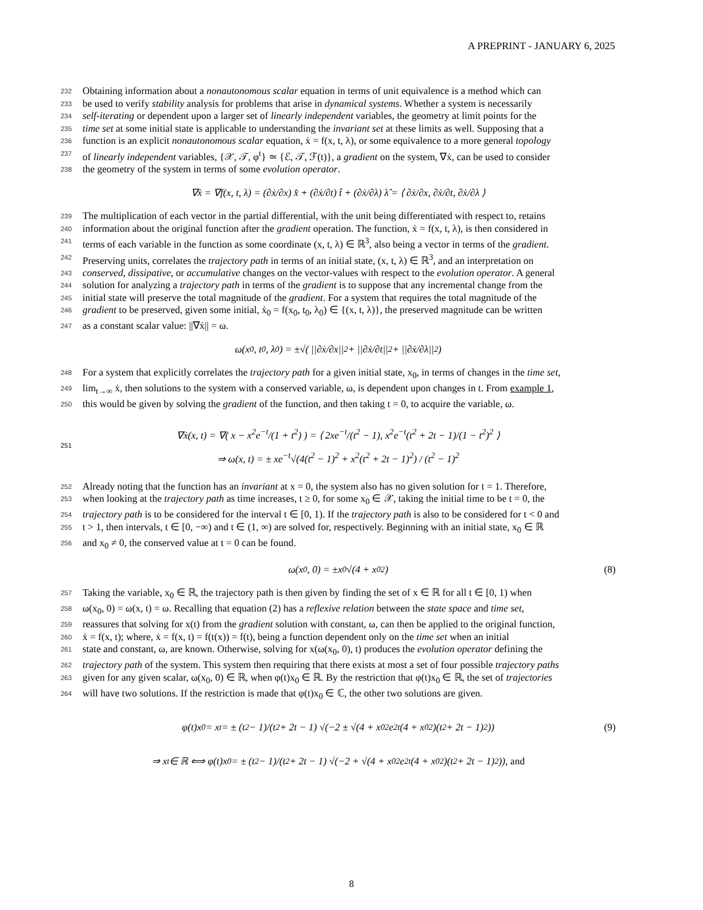A PREPRINT - JANUARY 6, 2025
232 Obtaining information about a nonautonomous scalar equation in terms of unit equivalence is a method which can
233 be used to verify stability analysis for problems that arise in dynamical systems. Whether a system is necessarily
234 self-iterating or dependent upon a larger set of linearly independent variables, the geometry at limit points for the
235 time set at some initial state is applicable to understanding the invariant set at these limits as well. Supposing that a
236 function is an explicit nonautonomous scalar equation, ẋ = f(x, t, λ), or some equivalence to a more general topology
237 of linearly independent variables, {𝒳, 𝒯, φ<sup>t</sup>} ≃ {ℰ, 𝒯, ℱ(t)}, a gradient on the system, ∇ẋ, can be used to consider
238 the geometry of the system in terms of some evolution operator.
∇ẋ = ∇f(x, t, λ) = (∂ẋ/∂x) x̂ + (∂ẋ/∂t) t̂ + (∂ẋ/∂λ) λ̂ = ⟨ ∂ẋ/∂x, ∂ẋ/∂t, ∂ẋ/∂λ ⟩
239 The multiplication of each vector in the partial differential, with the unit being differentiated with respect to, retains
240 information about the original function after the gradient operation. The function, ẋ = f(x, t, λ), is then considered in
241 terms of each variable in the function as some coordinate (x, t, λ) ∈ ℝ<sup>3</sup>, also being a vector in terms of the gradient.
242 Preserving units, correlates the trajectory path in terms of an initial state, (x, t, λ) ∈ ℝ<sup>3</sup>, and an interpretation on
243 conserved, dissipative, or accumulative changes on the vector-values with respect to the evolution operator. A general
244 solution for analyzing a trajectory path in terms of the gradient is to suppose that any incremental change from the
245 initial state will preserve the total magnitude of the gradient. For a system that requires the total magnitude of the
246 gradient to be preserved, given some initial, ẋ<sub>0</sub> = f(x<sub>0</sub>, t<sub>0</sub>, λ<sub>0</sub>) ∈ {(x, t, λ)}, the preserved magnitude can be written
247 as a constant scalar value: ||∇ẋ|| = ω.
ω(x<sub>0</sub>, t<sub>0</sub>, λ<sub>0</sub>) = ±√( ||∂ẋ/∂x||<sup>2</sup> + ||∂ẋ/∂t||<sup>2</sup> + ||∂ẋ/∂λ||<sup>2</sup> )
248 For a system that explicitly correlates the trajectory path for a given initial state, x<sub>0</sub>, in terms of changes in the time set,
249 lim<sub>t→∞</sub> ẋ, then solutions to the system with a conserved variable, ω, is dependent upon changes in t. From example 1,
250 this would be given by solving the gradient of the function, and then taking t = 0, to acquire the variable, ω.
251
∇ẋ(x, t) = ∇( x − x<sup>2</sup>e<sup>−t</sup>/(1 + t<sup>2</sup>) ) = ⟨ 2xe<sup>−t</sup>/(t<sup>2</sup> − 1), x<sup>2</sup>e<sup>−t</sup>(t<sup>2</sup> + 2t − 1)/(1 − t<sup>2</sup>)<sup>2</sup> ⟩
⇒ ω(x, t) = ± xe<sup>−t</sup>√(4(t<sup>2</sup> − 1)<sup>2</sup> + x<sup>2</sup>(t<sup>2</sup> + 2t − 1)<sup>2</sup>) / (t<sup>2</sup> − 1)<sup>2</sup>
252 Already noting that the function has an invariant at x = 0, the system also has no given solution for t = 1. Therefore,
253 when looking at the trajectory path as time increases, t ≥ 0, for some x<sub>0</sub> ∈ 𝒳, taking the initial time to be t = 0, the
254 trajectory path is to be considered for the interval t ∈ [0, 1). If the trajectory path is also to be considered for t < 0 and
255 t > 1, then intervals, t ∈ [0, −∞) and t ∈ (1, ∞) are solved for, respectively. Beginning with an initial state, x<sub>0</sub> ∈ ℝ
256 and x<sub>0</sub> ≠ 0, the conserved value at t = 0 can be found.
ω(x<sub>0</sub>, 0) = ±x<sub>0</sub>√(4 + x<sub>0</sub><sup>2</sup>) (8)
257 Taking the variable, x<sub>0</sub> ∈ ℝ, the trajectory path is then given by finding the set of x ∈ ℝ for all t ∈ [0, 1) when
258 ω(x<sub>0</sub>, 0) = ω(x, t) = ω. Recalling that equation (2) has a reflexive relation between the state space and time set,
259 reassures that solving for x(t) from the gradient solution with constant, ω, can then be applied to the original function,
260 ẋ = f(x, t); where, ẋ = f(x, t) = f(t(x)) = f(t), being a function dependent only on the time set when an initial
261 state and constant, ω, are known. Otherwise, solving for x(ω(x<sub>0</sub>, 0), t) produces the evolution operator defining the
262 trajectory path of the system. This system then requiring that there exists at most a set of four possible trajectory paths
263 given for any given scalar, ω(x<sub>0</sub>, 0) ∈ ℝ, when φ(t)x<sub>0</sub> ∈ ℝ. By the restriction that φ(t)x<sub>0</sub> ∈ ℝ, the set of trajectories
264 will have two solutions. If the restriction is made that φ(t)x<sub>0</sub> ∈ ℂ, the other two solutions are given.
φ(t)x<sub>0</sub> = x<sub>t</sub> = ± (t<sup>2</sup> − 1)/(t<sup>2</sup> + 2t − 1) √(−2 ± √(4 + x<sub>0</sub><sup>2</sup>e<sup>2t</sup>(4 + x<sub>0</sub><sup>2</sup>)(t<sup>2</sup> + 2t − 1)<sup>2</sup>)) (9)
⇒ x<sub>t</sub> ∈ ℝ ⟺ φ(t)x<sub>0</sub> = ± (t<sup>2</sup> − 1)/(t<sup>2</sup> + 2t − 1) √(−2 + √(4 + x<sub>0</sub><sup>2</sup>e<sup>2t</sup>(4 + x<sub>0</sub><sup>2</sup>)(t<sup>2</sup> + 2t − 1)<sup>2</sup>)), and
8